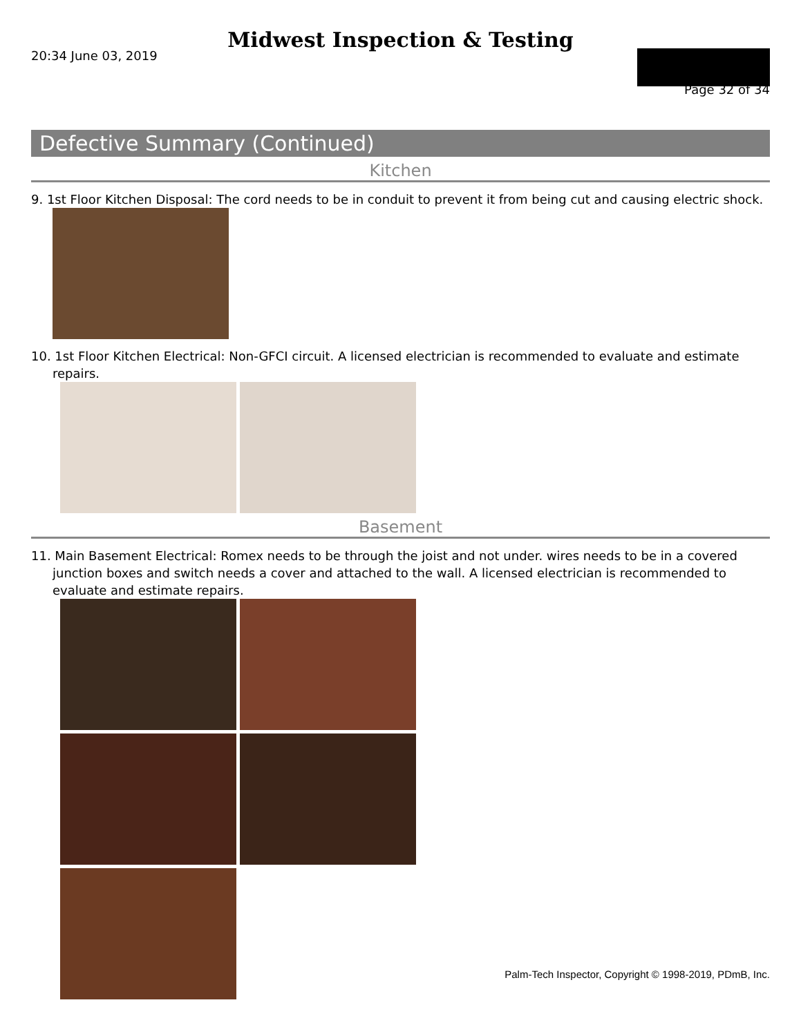Midwest Inspection & Testing
20:34 June 03, 2019
Page 32 of 34
Defective Summary (Continued)
Kitchen
9. 1st Floor Kitchen Disposal: The cord needs to be in conduit to prevent it from being cut and causing electric shock.
10. 1st Floor Kitchen Electrical: Non-GFCI circuit. A licensed electrician is recommended to evaluate and estimate repairs.
Basement
11. Main Basement Electrical: Romex needs to be through the joist and not under. wires needs to be in a covered junction boxes and switch needs a cover and attached to the wall. A licensed electrician is recommended to evaluate and estimate repairs.
Palm-Tech Inspector, Copyright © 1998-2019, PDmB, Inc.